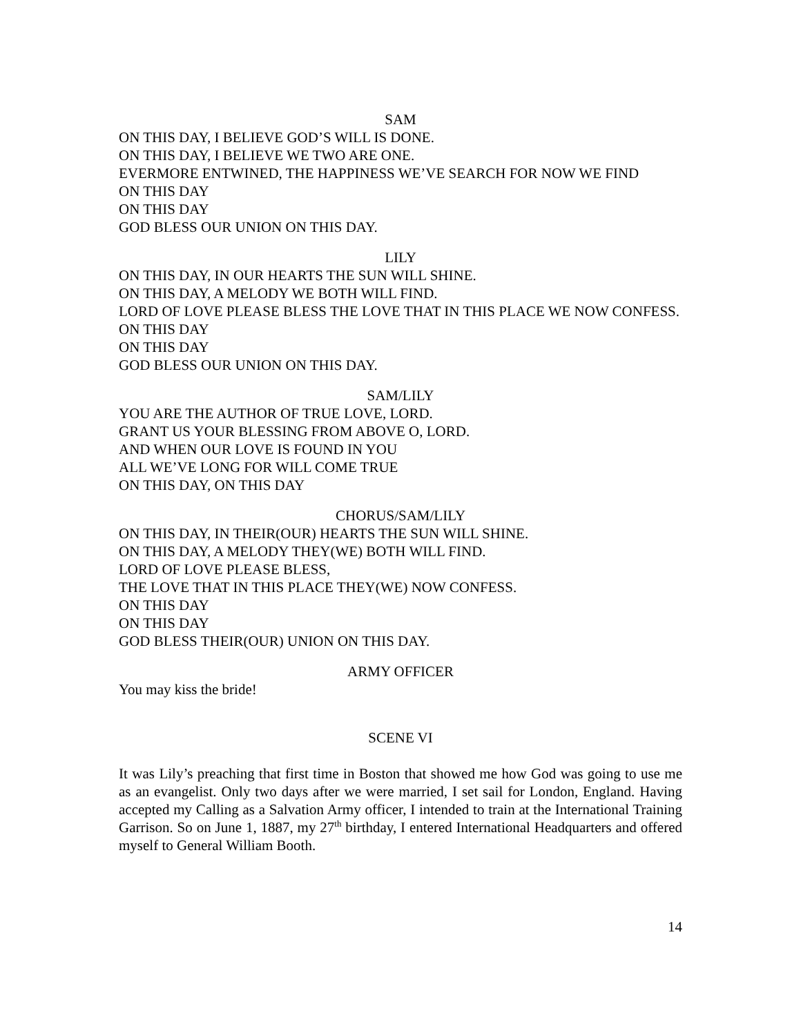SAM
ON THIS DAY, I BELIEVE GOD’S WILL IS DONE.
ON THIS DAY, I BELIEVE WE TWO ARE ONE.
EVERMORE ENTWINED, THE HAPPINESS WE’VE SEARCH FOR NOW WE FIND
ON THIS DAY
ON THIS DAY
GOD BLESS OUR UNION ON THIS DAY.
LILY
ON THIS DAY, IN OUR HEARTS THE SUN WILL SHINE.
ON THIS DAY, A MELODY WE BOTH WILL FIND.
LORD OF LOVE PLEASE BLESS THE LOVE THAT IN THIS PLACE WE NOW CONFESS.
ON THIS DAY
ON THIS DAY
GOD BLESS OUR UNION ON THIS DAY.
SAM/LILY
YOU ARE THE AUTHOR OF TRUE LOVE, LORD.
GRANT US YOUR BLESSING FROM ABOVE O, LORD.
AND WHEN OUR LOVE IS FOUND IN YOU
ALL WE’VE LONG FOR WILL COME TRUE
ON THIS DAY, ON THIS DAY
CHORUS/SAM/LILY
ON THIS DAY, IN THEIR(OUR) HEARTS THE SUN WILL SHINE.
ON THIS DAY, A MELODY THEY(WE) BOTH WILL FIND.
LORD OF LOVE PLEASE BLESS,
THE LOVE THAT IN THIS PLACE THEY(WE) NOW CONFESS.
ON THIS DAY
ON THIS DAY
GOD BLESS THEIR(OUR) UNION ON THIS DAY.
ARMY OFFICER
You may kiss the bride!
SCENE VI
It was Lily’s preaching that first time in Boston that showed me how God was going to use me as an evangelist. Only two days after we were married, I set sail for London, England. Having accepted my Calling as a Salvation Army officer, I intended to train at the International Training Garrison. So on June 1, 1887, my 27<sup>th</sup> birthday, I entered International Headquarters and offered myself to General William Booth.
14